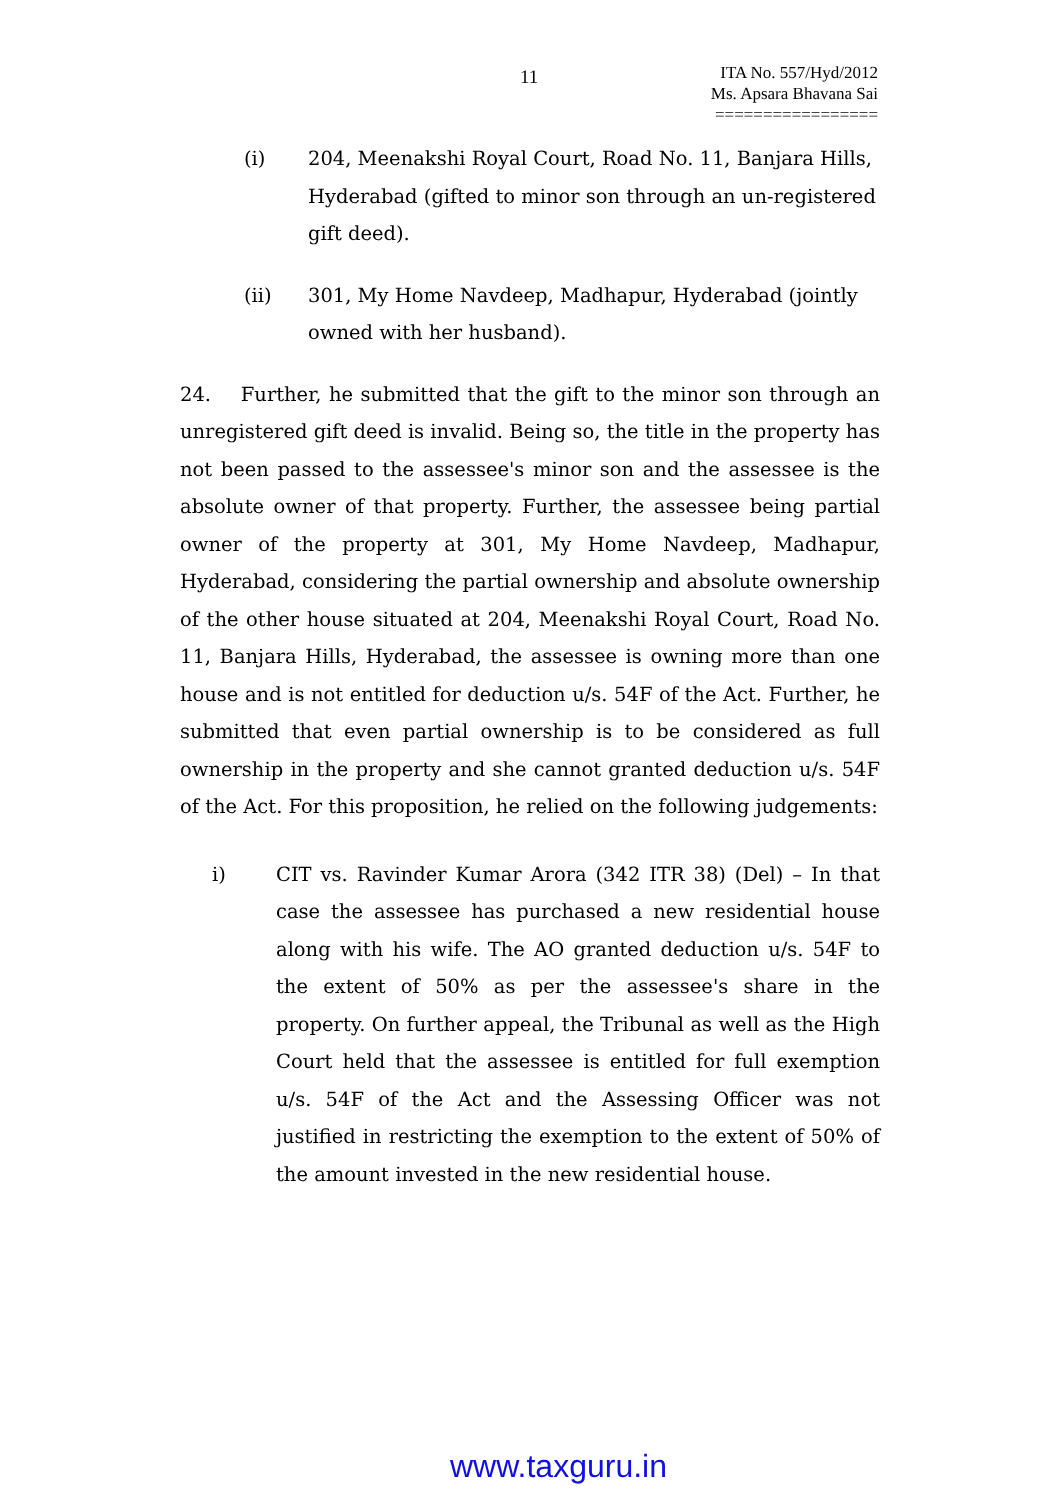11
ITA No. 557/Hyd/2012
Ms. Apsara Bhavana Sai
=================
(i) 204, Meenakshi Royal Court, Road No. 11, Banjara Hills, Hyderabad (gifted to minor son through an un-registered gift deed).
(ii) 301, My Home Navdeep, Madhapur, Hyderabad (jointly owned with her husband).
24. Further, he submitted that the gift to the minor son through an unregistered gift deed is invalid. Being so, the title in the property has not been passed to the assessee's minor son and the assessee is the absolute owner of that property. Further, the assessee being partial owner of the property at 301, My Home Navdeep, Madhapur, Hyderabad, considering the partial ownership and absolute ownership of the other house situated at 204, Meenakshi Royal Court, Road No. 11, Banjara Hills, Hyderabad, the assessee is owning more than one house and is not entitled for deduction u/s. 54F of the Act. Further, he submitted that even partial ownership is to be considered as full ownership in the property and she cannot granted deduction u/s. 54F of the Act. For this proposition, he relied on the following judgements:
i) CIT vs. Ravinder Kumar Arora (342 ITR 38) (Del) – In that case the assessee has purchased a new residential house along with his wife. The AO granted deduction u/s. 54F to the extent of 50% as per the assessee's share in the property. On further appeal, the Tribunal as well as the High Court held that the assessee is entitled for full exemption u/s. 54F of the Act and the Assessing Officer was not justified in restricting the exemption to the extent of 50% of the amount invested in the new residential house.
www.taxguru.in